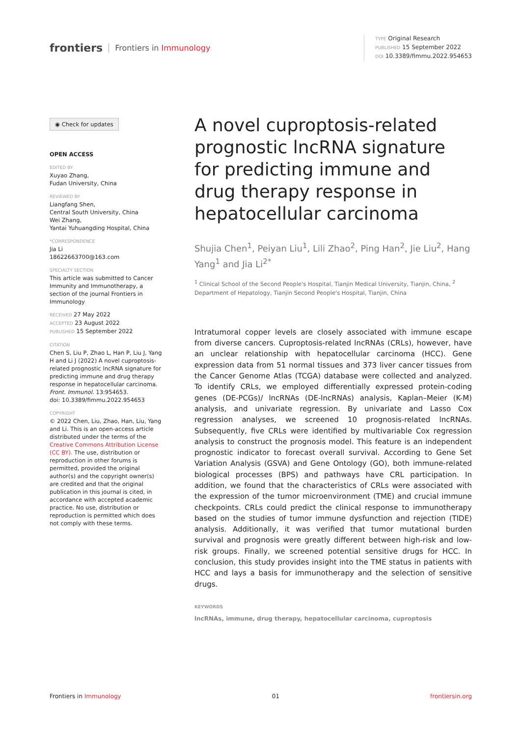frontiers Frontiers in Immunology
TYPE Original Research
PUBLISHED 15 September 2022
DOI 10.3389/fimmu.2022.954653
◉ Check for updates
OPEN ACCESS
EDITED BY
Xuyao Zhang,
Fudan University, China
REVIEWED BY
Liangfang Shen,
Central South University, China
Wei Zhang,
Yantai Yuhuangding Hospital, China
*CORRESPONDENCE
Jia Li
18622663700@163.com
SPECIALTY SECTION
This article was submitted to Cancer Immunity and Immunotherapy, a section of the journal Frontiers in Immunology
RECEIVED 27 May 2022
ACCEPTED 23 August 2022
PUBLISHED 15 September 2022
CITATION
Chen S, Liu P, Zhao L, Han P, Liu J, Yang H and Li J (2022) A novel cuproptosis-related prognostic lncRNA signature for predicting immune and drug therapy response in hepatocellular carcinoma.
Front. Immunol. 13:954653.
doi: 10.3389/fimmu.2022.954653
COPYRIGHT
© 2022 Chen, Liu, Zhao, Han, Liu, Yang and Li. This is an open-access article distributed under the terms of the Creative Commons Attribution License (CC BY). The use, distribution or reproduction in other forums is permitted, provided the original author(s) and the copyright owner(s) are credited and that the original publication in this journal is cited, in accordance with accepted academic practice. No use, distribution or reproduction is permitted which does not comply with these terms.
A novel cuproptosis-related prognostic lncRNA signature for predicting immune and drug therapy response in hepatocellular carcinoma
Shujia Chen<sup>1</sup>, Peiyan Liu<sup>1</sup>, Lili Zhao<sup>2</sup>, Ping Han<sup>2</sup>, Jie Liu<sup>2</sup>, Hang Yang<sup>1</sup> and Jia Li<sup>2*</sup>
<sup>1</sup> Clinical School of the Second People's Hospital, Tianjin Medical University, Tianjin, China, <sup>2</sup> Department of Hepatology, Tianjin Second People's Hospital, Tianjin, China
Intratumoral copper levels are closely associated with immune escape from diverse cancers. Cuproptosis-related lncRNAs (CRLs), however, have an unclear relationship with hepatocellular carcinoma (HCC). Gene expression data from 51 normal tissues and 373 liver cancer tissues from the Cancer Genome Atlas (TCGA) database were collected and analyzed. To identify CRLs, we employed differentially expressed protein-coding genes (DE-PCGs)/ lncRNAs (DE-lncRNAs) analysis, Kaplan–Meier (K-M) analysis, and univariate regression. By univariate and Lasso Cox regression analyses, we screened 10 prognosis-related lncRNAs. Subsequently, five CRLs were identified by multivariable Cox regression analysis to construct the prognosis model. This feature is an independent prognostic indicator to forecast overall survival. According to Gene Set Variation Analysis (GSVA) and Gene Ontology (GO), both immune-related biological processes (BPS) and pathways have CRL participation. In addition, we found that the characteristics of CRLs were associated with the expression of the tumor microenvironment (TME) and crucial immune checkpoints. CRLs could predict the clinical response to immunotherapy based on the studies of tumor immune dysfunction and rejection (TIDE) analysis. Additionally, it was verified that tumor mutational burden survival and prognosis were greatly different between high-risk and low-risk groups. Finally, we screened potential sensitive drugs for HCC. In conclusion, this study provides insight into the TME status in patients with HCC and lays a basis for immunotherapy and the selection of sensitive drugs.
KEYWORDS
lncRNAs, immune, drug therapy, hepatocellular carcinoma, cuproptosis
Frontiers in Immunology 01 frontiersin.org